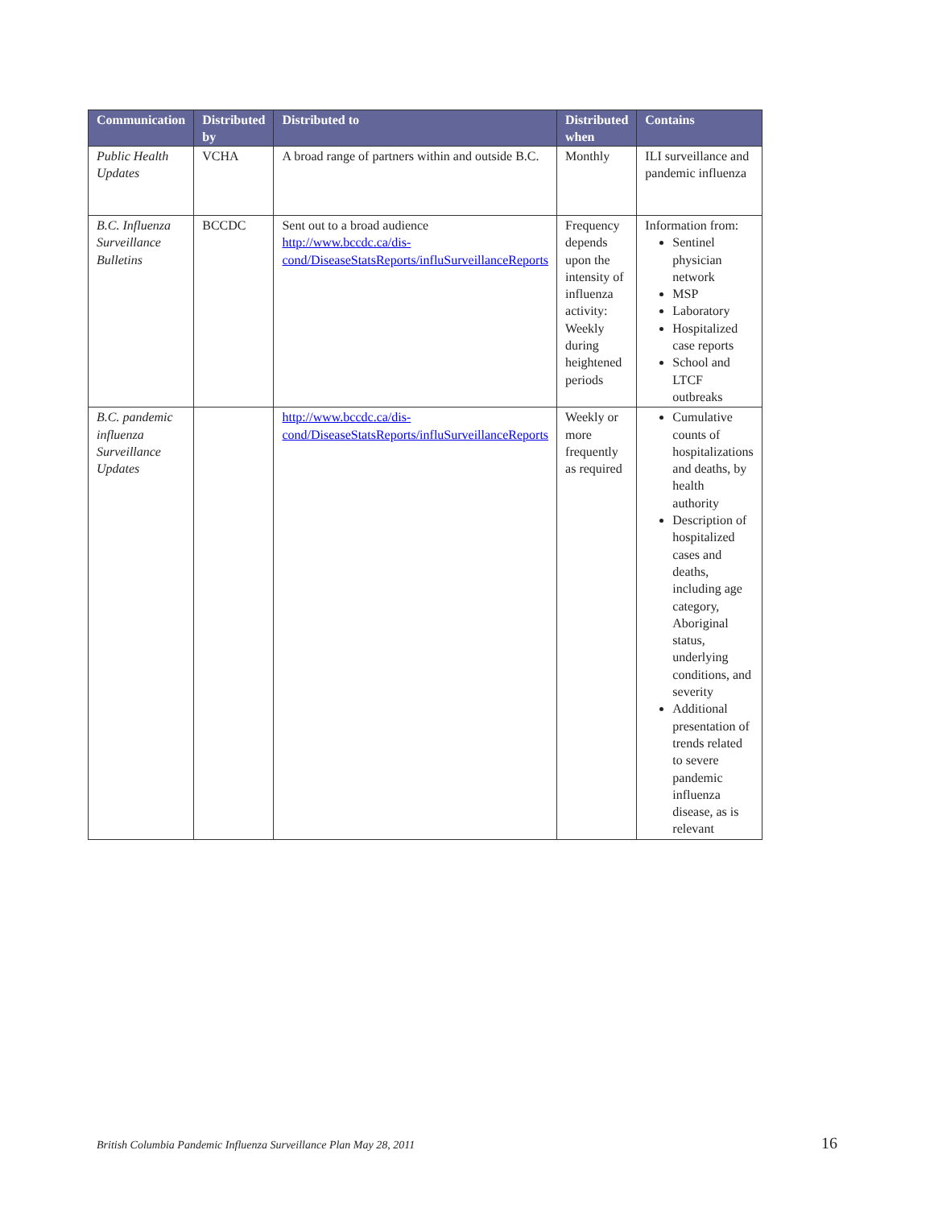| Communication | Distributed by | Distributed to | Distributed when | Contains |
| --- | --- | --- | --- | --- |
| Public Health Updates | VCHA | A broad range of partners within and outside B.C. | Monthly | ILI surveillance and pandemic influenza |
| B.C. Influenza Surveillance Bulletins | BCCDC | Sent out to a broad audience http://www.bccdc.ca/dis-cond/DiseaseStatsReports/influSurveillanceReports | Frequency depends upon the intensity of influenza activity: Weekly during heightened periods | Information from: Sentinel physician network MSP Laboratory Hospitalized case reports School and LTCF outbreaks |
| B.C. pandemic influenza Surveillance Updates | | http://www.bccdc.ca/dis-cond/DiseaseStatsReports/influSurveillanceReports | Weekly or more frequently as required | Cumulative counts of hospitalizations and deaths, by health authority Description of hospitalized cases and deaths, including age category, Aboriginal status, underlying conditions, and severity Additional presentation of trends related to severe pandemic influenza disease, as is relevant |
British Columbia Pandemic Influenza Surveillance Plan May 28, 2011 16